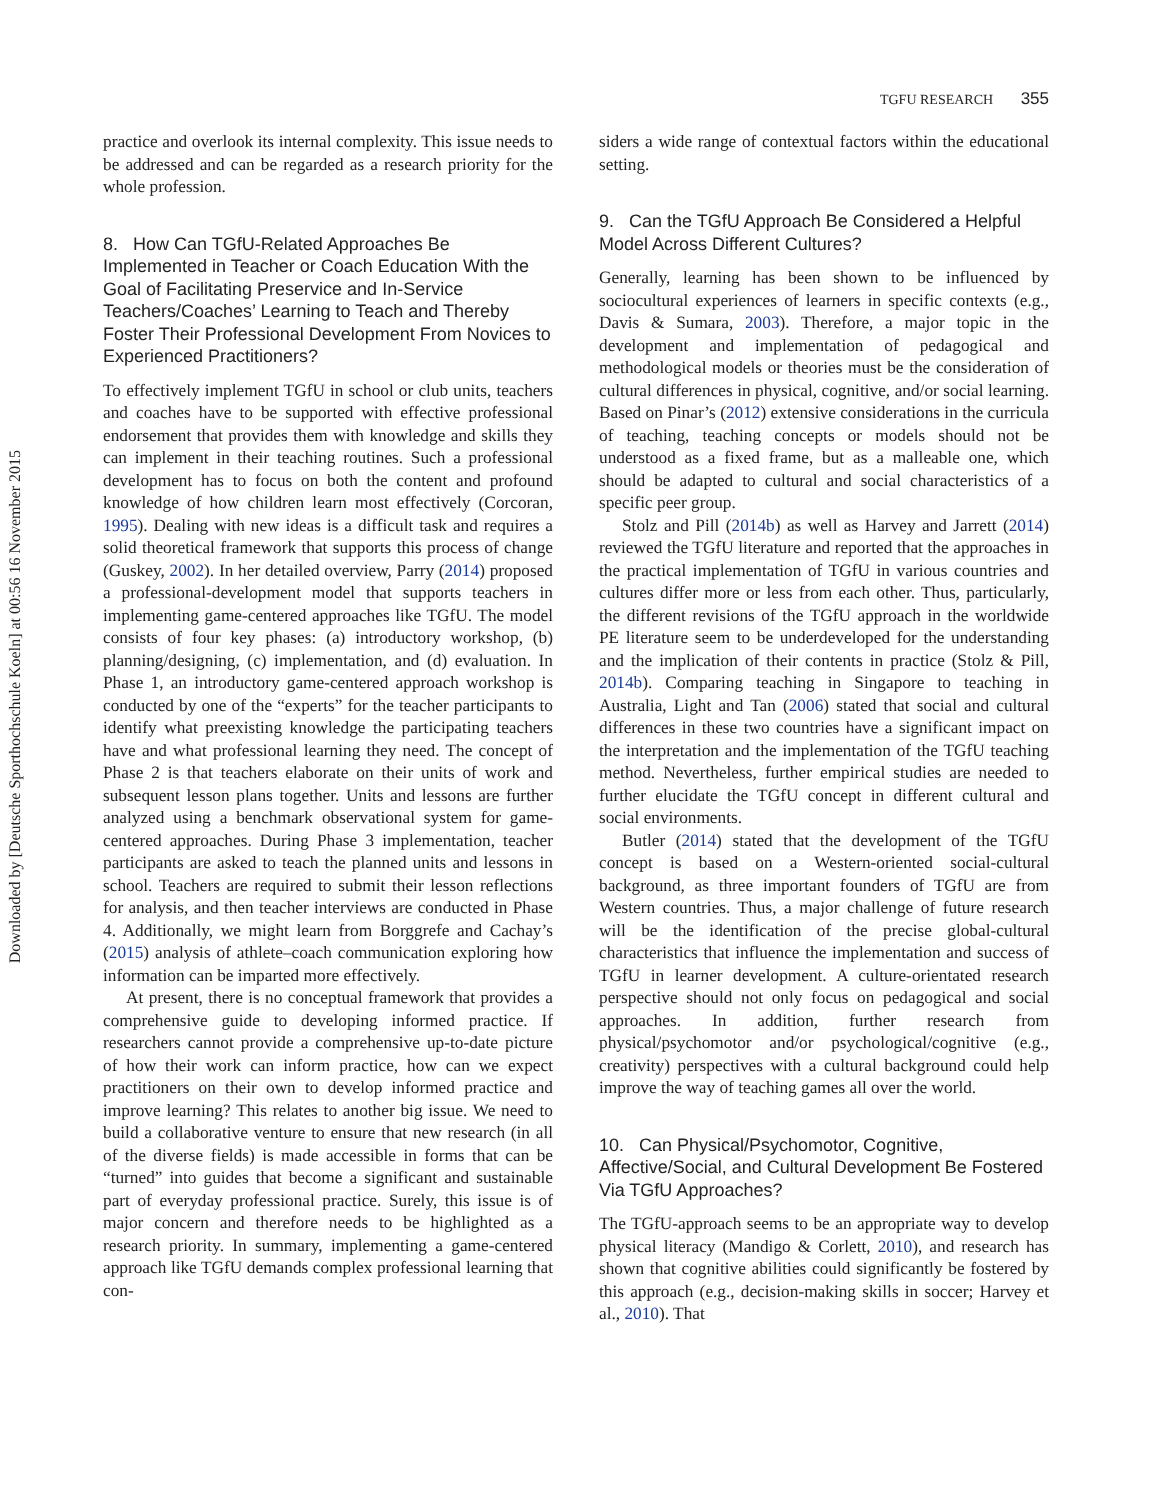Downloaded by [Deutsche Sporthochschule Koeln] at 00:56 16 November 2015
TGFU RESEARCH 355
practice and overlook its internal complexity. This issue needs to be addressed and can be regarded as a research priority for the whole profession.
8. How Can TGfU-Related Approaches Be Implemented in Teacher or Coach Education With the Goal of Facilitating Preservice and In-Service Teachers/Coaches’ Learning to Teach and Thereby Foster Their Professional Development From Novices to Experienced Practitioners?
To effectively implement TGfU in school or club units, teachers and coaches have to be supported with effective professional endorsement that provides them with knowledge and skills they can implement in their teaching routines. Such a professional development has to focus on both the content and profound knowledge of how children learn most effectively (Corcoran, 1995). Dealing with new ideas is a difficult task and requires a solid theoretical framework that supports this process of change (Guskey, 2002). In her detailed overview, Parry (2014) proposed a professional-development model that supports teachers in implementing game-centered approaches like TGfU. The model consists of four key phases: (a) introductory workshop, (b) planning/designing, (c) implementation, and (d) evaluation. In Phase 1, an introductory game-centered approach workshop is conducted by one of the “experts” for the teacher participants to identify what preexisting knowledge the participating teachers have and what professional learning they need. The concept of Phase 2 is that teachers elaborate on their units of work and subsequent lesson plans together. Units and lessons are further analyzed using a benchmark observational system for game-centered approaches. During Phase 3 implementation, teacher participants are asked to teach the planned units and lessons in school. Teachers are required to submit their lesson reflections for analysis, and then teacher interviews are conducted in Phase 4. Additionally, we might learn from Borggrefe and Cachay’s (2015) analysis of athlete–coach communication exploring how information can be imparted more effectively.
At present, there is no conceptual framework that provides a comprehensive guide to developing informed practice. If researchers cannot provide a comprehensive up-to-date picture of how their work can inform practice, how can we expect practitioners on their own to develop informed practice and improve learning? This relates to another big issue. We need to build a collaborative venture to ensure that new research (in all of the diverse fields) is made accessible in forms that can be “turned” into guides that become a significant and sustainable part of everyday professional practice. Surely, this issue is of major concern and therefore needs to be highlighted as a research priority. In summary, implementing a game-centered approach like TGfU demands complex professional learning that con-
siders a wide range of contextual factors within the educational setting.
9. Can the TGfU Approach Be Considered a Helpful Model Across Different Cultures?
Generally, learning has been shown to be influenced by sociocultural experiences of learners in specific contexts (e.g., Davis & Sumara, 2003). Therefore, a major topic in the development and implementation of pedagogical and methodological models or theories must be the consideration of cultural differences in physical, cognitive, and/or social learning. Based on Pinar’s (2012) extensive considerations in the curricula of teaching, teaching concepts or models should not be understood as a fixed frame, but as a malleable one, which should be adapted to cultural and social characteristics of a specific peer group.
Stolz and Pill (2014b) as well as Harvey and Jarrett (2014) reviewed the TGfU literature and reported that the approaches in the practical implementation of TGfU in various countries and cultures differ more or less from each other. Thus, particularly, the different revisions of the TGfU approach in the worldwide PE literature seem to be underdeveloped for the understanding and the implication of their contents in practice (Stolz & Pill, 2014b). Comparing teaching in Singapore to teaching in Australia, Light and Tan (2006) stated that social and cultural differences in these two countries have a significant impact on the interpretation and the implementation of the TGfU teaching method. Nevertheless, further empirical studies are needed to further elucidate the TGfU concept in different cultural and social environments.
Butler (2014) stated that the development of the TGfU concept is based on a Western-oriented social-cultural background, as three important founders of TGfU are from Western countries. Thus, a major challenge of future research will be the identification of the precise global-cultural characteristics that influence the implementation and success of TGfU in learner development. A culture-orientated research perspective should not only focus on pedagogical and social approaches. In addition, further research from physical/psychomotor and/or psychological/cognitive (e.g., creativity) perspectives with a cultural background could help improve the way of teaching games all over the world.
10. Can Physical/Psychomotor, Cognitive, Affective/Social, and Cultural Development Be Fostered Via TGfU Approaches?
The TGfU-approach seems to be an appropriate way to develop physical literacy (Mandigo & Corlett, 2010), and research has shown that cognitive abilities could significantly be fostered by this approach (e.g., decision-making skills in soccer; Harvey et al., 2010). That